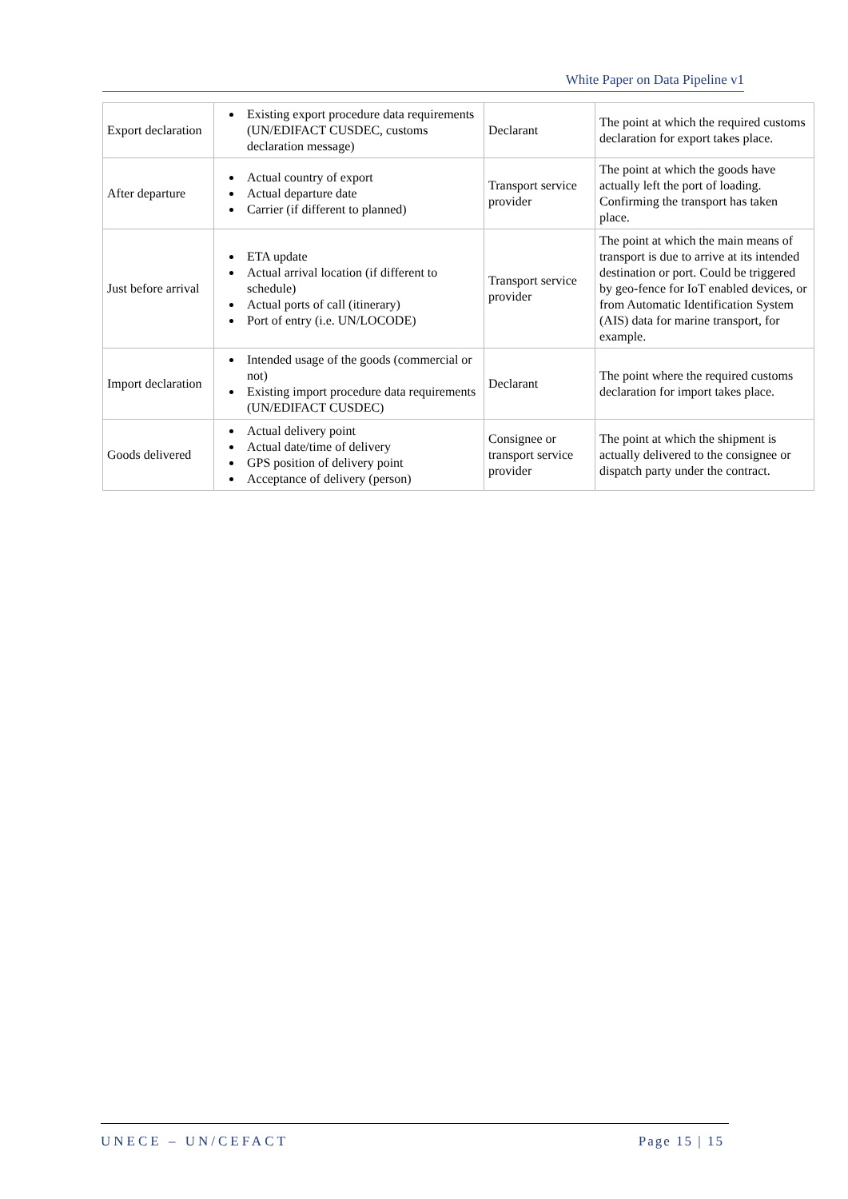White Paper on Data Pipeline v1
| Export declaration | Existing export procedure data requirements (UN/EDIFACT CUSDEC, customs declaration message) | Declarant | The point at which the required customs declaration for export takes place. |
| After departure | Actual country of export Actual departure date Carrier (if different to planned) | Transport service provider | The point at which the goods have actually left the port of loading. Confirming the transport has taken place. |
| Just before arrival | ETA update Actual arrival location (if different to schedule) Actual ports of call (itinerary) Port of entry (i.e. UN/LOCODE) | Transport service provider | The point at which the main means of transport is due to arrive at its intended destination or port. Could be triggered by geo-fence for IoT enabled devices, or from Automatic Identification System (AIS) data for marine transport, for example. |
| Import declaration | Intended usage of the goods (commercial or not) Existing import procedure data requirements (UN/EDIFACT CUSDEC) | Declarant | The point where the required customs declaration for import takes place. |
| Goods delivered | Actual delivery point Actual date/time of delivery GPS position of delivery point Acceptance of delivery (person) | Consignee or transport service provider | The point at which the shipment is actually delivered to the consignee or dispatch party under the contract. |
UNECE – UN/CEFACT Page 15 | 15